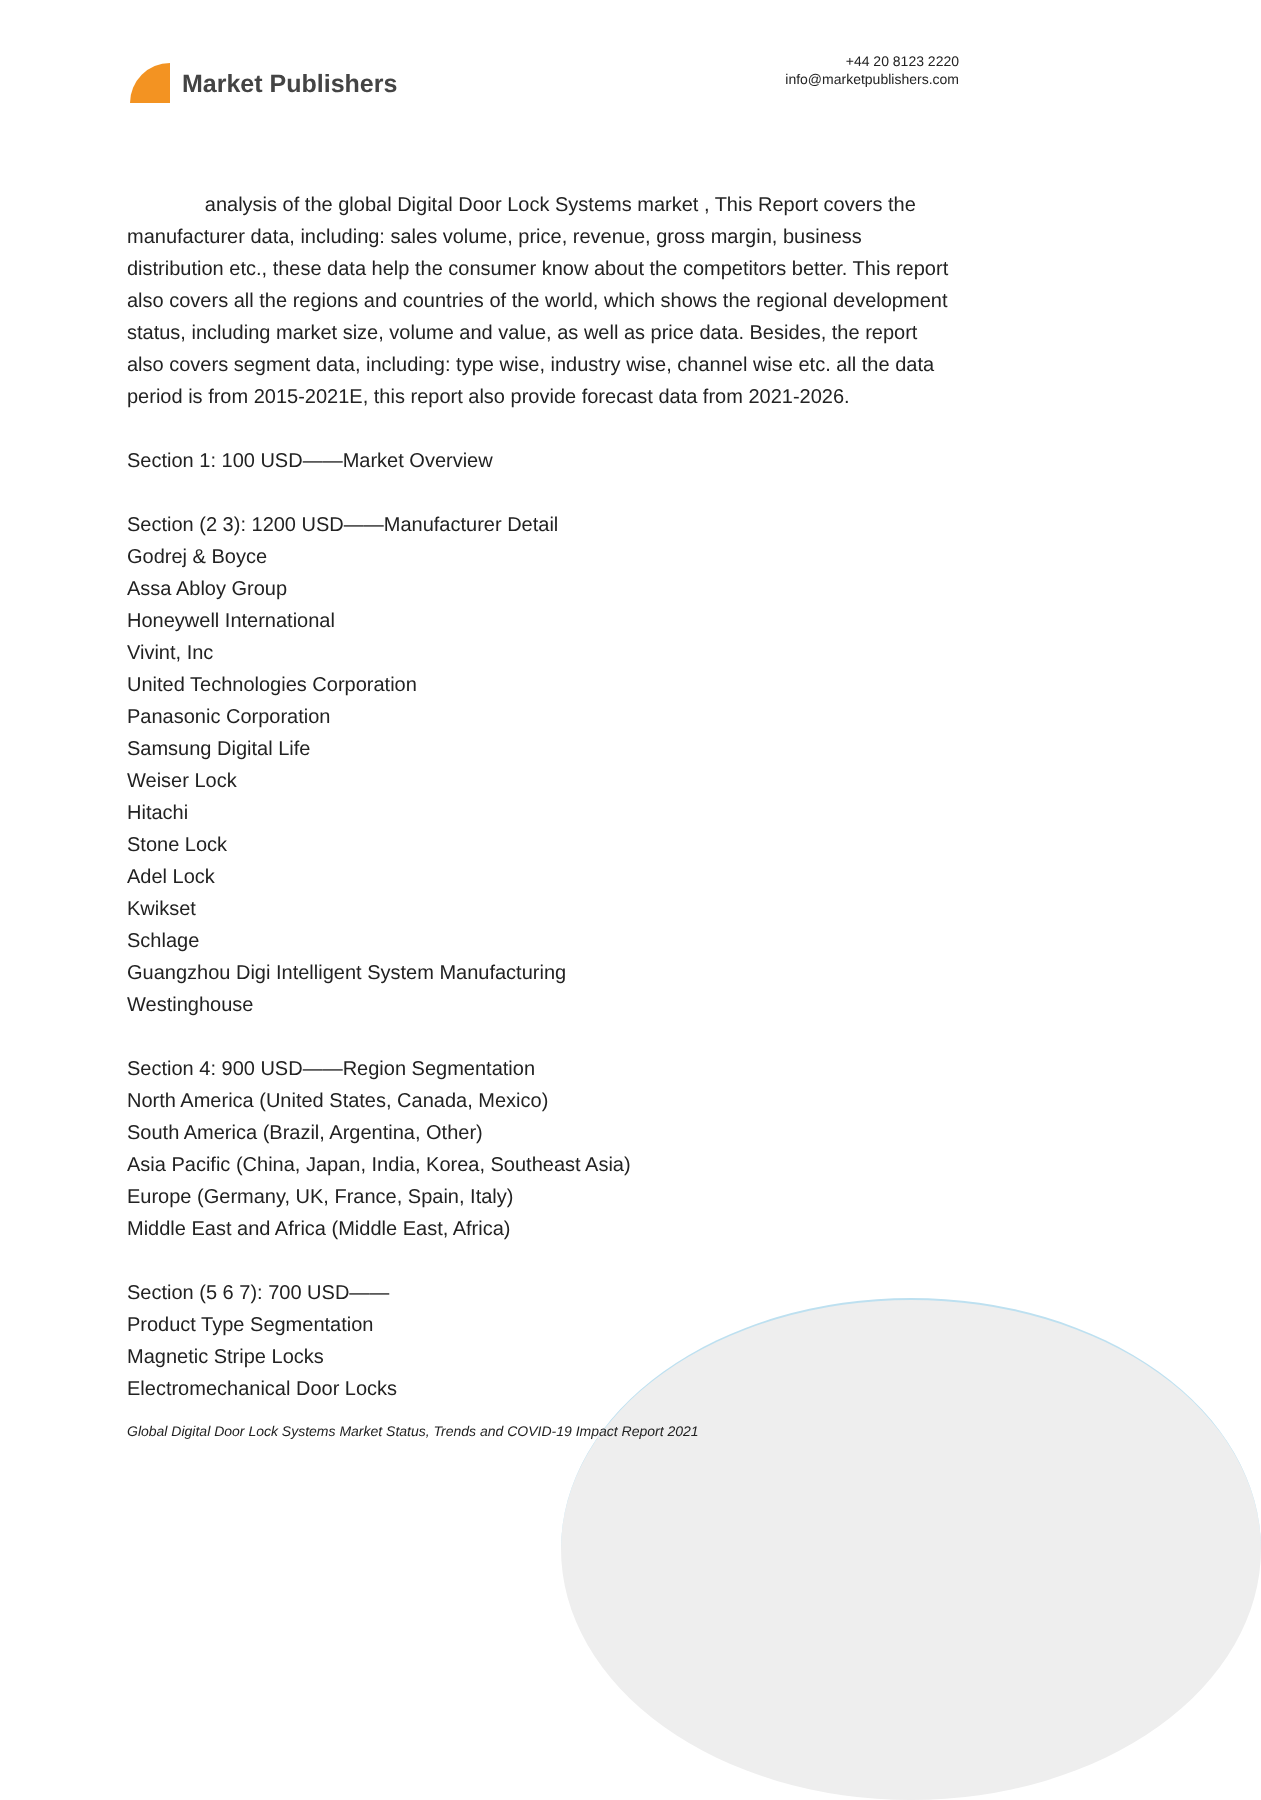Market Publishers
+44 20 8123 2220
info@marketpublishers.com
analysis of the global Digital Door Lock Systems market , This Report covers the manufacturer data, including: sales volume, price, revenue, gross margin, business distribution etc., these data help the consumer know about the competitors better. This report also covers all the regions and countries of the world, which shows the regional development status, including market size, volume and value, as well as price data. Besides, the report also covers segment data, including: type wise, industry wise, channel wise etc. all the data period is from 2015-2021E, this report also provide forecast data from 2021-2026.
Section 1: 100 USD——Market Overview
Section (2 3): 1200 USD——Manufacturer Detail
Godrej & Boyce
Assa Abloy Group
Honeywell International
Vivint, Inc
United Technologies Corporation
Panasonic Corporation
Samsung Digital Life
Weiser Lock
Hitachi
Stone Lock
Adel Lock
Kwikset
Schlage
Guangzhou Digi Intelligent System Manufacturing
Westinghouse
Section 4: 900 USD——Region Segmentation
North America (United States, Canada, Mexico)
South America (Brazil, Argentina, Other)
Asia Pacific (China, Japan, India, Korea, Southeast Asia)
Europe (Germany, UK, France, Spain, Italy)
Middle East and Africa (Middle East, Africa)
Section (5 6 7): 700 USD——
Product Type Segmentation
Magnetic Stripe Locks
Electromechanical Door Locks
Global Digital Door Lock Systems Market Status, Trends and COVID-19 Impact Report 2021